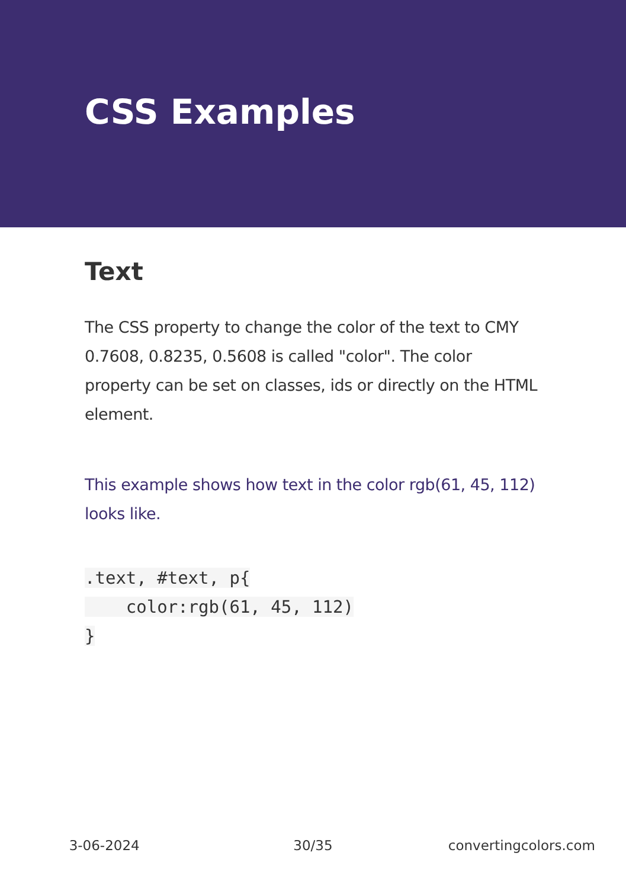CSS Examples
Text
The CSS property to change the color of the text to CMY 0.7608, 0.8235, 0.5608 is called "color". The color property can be set on classes, ids or directly on the HTML element.
This example shows how text in the color rgb(61, 45, 112) looks like.
.text, #text, p{
    color:rgb(61, 45, 112)
}
3-06-2024 30/35 convertingcolors.com